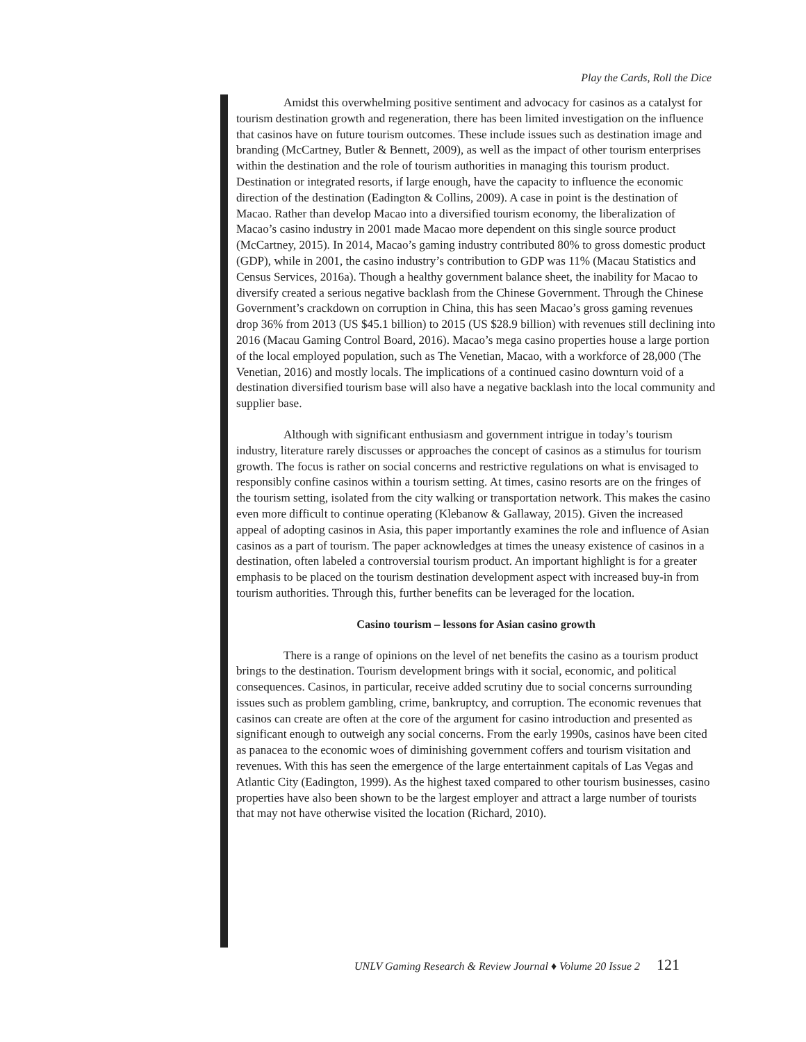Play the Cards, Roll the Dice
Amidst this overwhelming positive sentiment and advocacy for casinos as a catalyst for tourism destination growth and regeneration, there has been limited investigation on the influence that casinos have on future tourism outcomes. These include issues such as destination image and branding (McCartney, Butler & Bennett, 2009), as well as the impact of other tourism enterprises within the destination and the role of tourism authorities in managing this tourism product. Destination or integrated resorts, if large enough, have the capacity to influence the economic direction of the destination (Eadington & Collins, 2009). A case in point is the destination of Macao. Rather than develop Macao into a diversified tourism economy, the liberalization of Macao’s casino industry in 2001 made Macao more dependent on this single source product (McCartney, 2015). In 2014, Macao’s gaming industry contributed 80% to gross domestic product (GDP), while in 2001, the casino industry’s contribution to GDP was 11% (Macau Statistics and Census Services, 2016a). Though a healthy government balance sheet, the inability for Macao to diversify created a serious negative backlash from the Chinese Government. Through the Chinese Government’s crackdown on corruption in China, this has seen Macao’s gross gaming revenues drop 36% from 2013 (US $45.1 billion) to 2015 (US $28.9 billion) with revenues still declining into 2016 (Macau Gaming Control Board, 2016). Macao’s mega casino properties house a large portion of the local employed population, such as The Venetian, Macao, with a workforce of 28,000 (The Venetian, 2016) and mostly locals. The implications of a continued casino downturn void of a destination diversified tourism base will also have a negative backlash into the local community and supplier base.
Although with significant enthusiasm and government intrigue in today’s tourism industry, literature rarely discusses or approaches the concept of casinos as a stimulus for tourism growth. The focus is rather on social concerns and restrictive regulations on what is envisaged to responsibly confine casinos within a tourism setting. At times, casino resorts are on the fringes of the tourism setting, isolated from the city walking or transportation network. This makes the casino even more difficult to continue operating (Klebanow & Gallaway, 2015). Given the increased appeal of adopting casinos in Asia, this paper importantly examines the role and influence of Asian casinos as a part of tourism. The paper acknowledges at times the uneasy existence of casinos in a destination, often labeled a controversial tourism product. An important highlight is for a greater emphasis to be placed on the tourism destination development aspect with increased buy-in from tourism authorities. Through this, further benefits can be leveraged for the location.
Casino tourism – lessons for Asian casino growth
There is a range of opinions on the level of net benefits the casino as a tourism product brings to the destination. Tourism development brings with it social, economic, and political consequences. Casinos, in particular, receive added scrutiny due to social concerns surrounding issues such as problem gambling, crime, bankruptcy, and corruption. The economic revenues that casinos can create are often at the core of the argument for casino introduction and presented as significant enough to outweigh any social concerns. From the early 1990s, casinos have been cited as panacea to the economic woes of diminishing government coffers and tourism visitation and revenues. With this has seen the emergence of the large entertainment capitals of Las Vegas and Atlantic City (Eadington, 1999). As the highest taxed compared to other tourism businesses, casino properties have also been shown to be the largest employer and attract a large number of tourists that may not have otherwise visited the location (Richard, 2010).
UNLV Gaming Research & Review Journal ♦ Volume 20 Issue 2 121